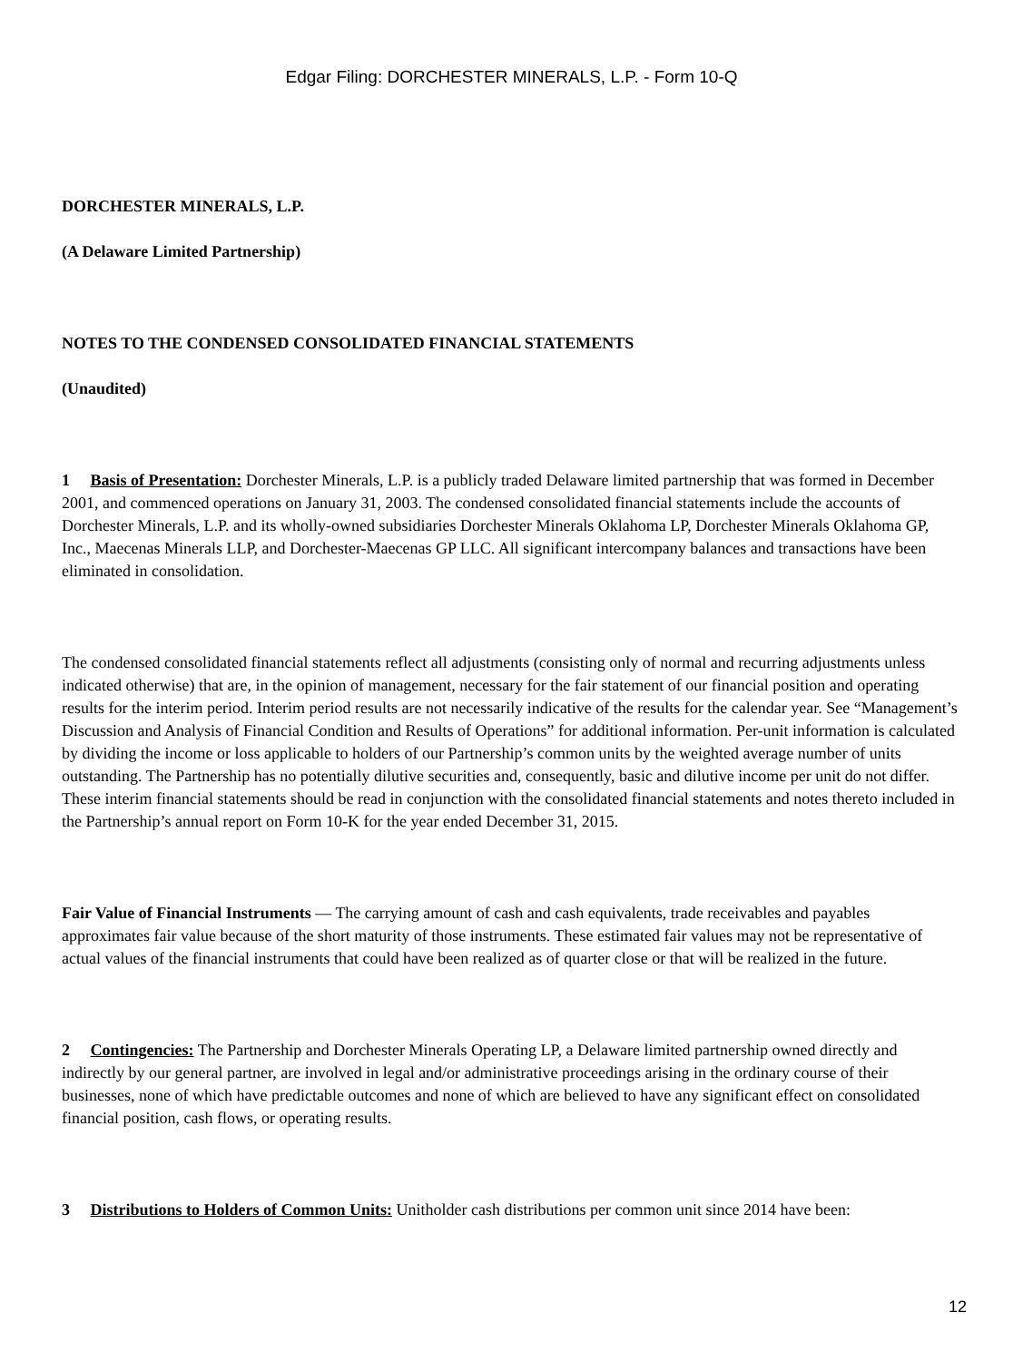Edgar Filing: DORCHESTER MINERALS, L.P. - Form 10-Q
DORCHESTER MINERALS, L.P.
(A Delaware Limited Partnership)
NOTES TO THE CONDENSED CONSOLIDATED FINANCIAL STATEMENTS
(Unaudited)
1 Basis of Presentation: Dorchester Minerals, L.P. is a publicly traded Delaware limited partnership that was formed in December 2001, and commenced operations on January 31, 2003. The condensed consolidated financial statements include the accounts of Dorchester Minerals, L.P. and its wholly-owned subsidiaries Dorchester Minerals Oklahoma LP, Dorchester Minerals Oklahoma GP, Inc., Maecenas Minerals LLP, and Dorchester-Maecenas GP LLC. All significant intercompany balances and transactions have been eliminated in consolidation.
The condensed consolidated financial statements reflect all adjustments (consisting only of normal and recurring adjustments unless indicated otherwise) that are, in the opinion of management, necessary for the fair statement of our financial position and operating results for the interim period. Interim period results are not necessarily indicative of the results for the calendar year. See “Management’s Discussion and Analysis of Financial Condition and Results of Operations” for additional information. Per-unit information is calculated by dividing the income or loss applicable to holders of our Partnership’s common units by the weighted average number of units outstanding. The Partnership has no potentially dilutive securities and, consequently, basic and dilutive income per unit do not differ. These interim financial statements should be read in conjunction with the consolidated financial statements and notes thereto included in the Partnership’s annual report on Form 10-K for the year ended December 31, 2015.
Fair Value of Financial Instruments — The carrying amount of cash and cash equivalents, trade receivables and payables approximates fair value because of the short maturity of those instruments. These estimated fair values may not be representative of actual values of the financial instruments that could have been realized as of quarter close or that will be realized in the future.
2 Contingencies: The Partnership and Dorchester Minerals Operating LP, a Delaware limited partnership owned directly and indirectly by our general partner, are involved in legal and/or administrative proceedings arising in the ordinary course of their businesses, none of which have predictable outcomes and none of which are believed to have any significant effect on consolidated financial position, cash flows, or operating results.
3 Distributions to Holders of Common Units: Unitholder cash distributions per common unit since 2014 have been:
12